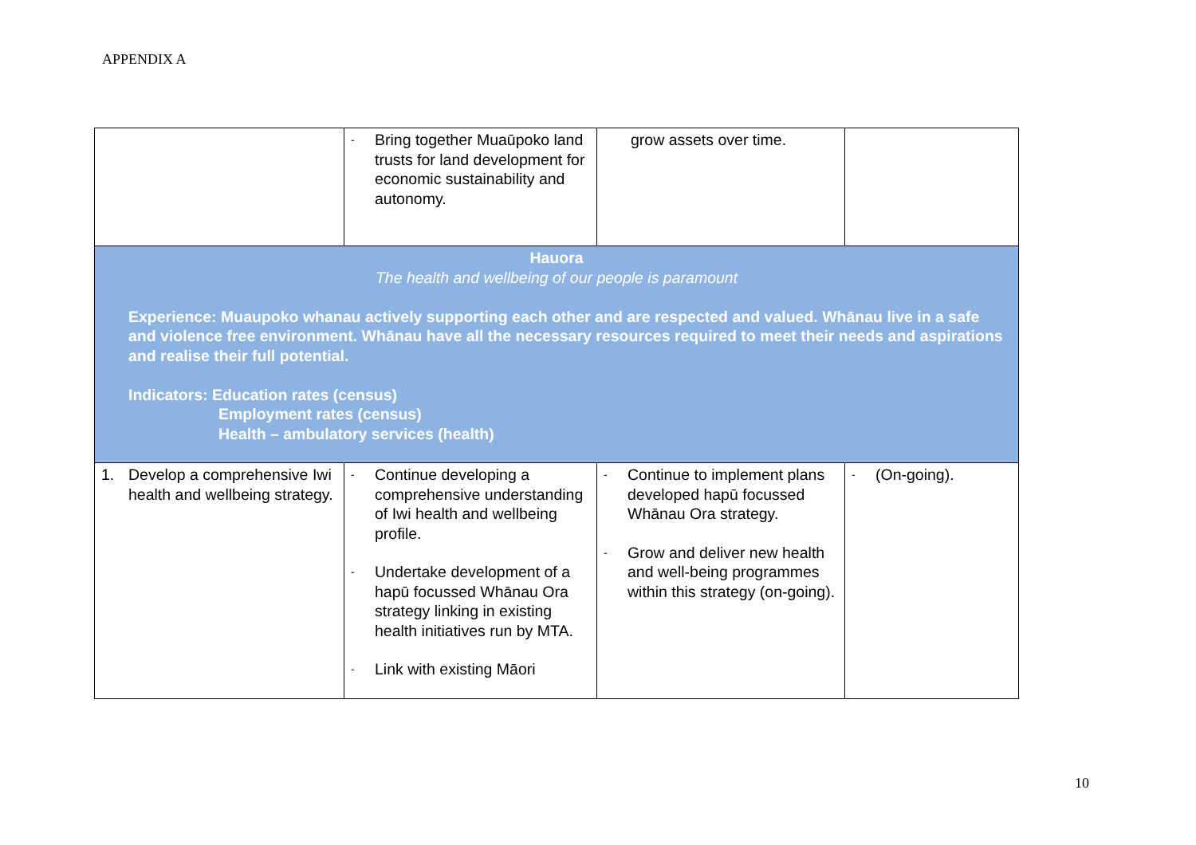APPENDIX A
| | - Bring together Muaūpoko land trusts for land development for economic sustainability and autonomy. | grow assets over time. | |
| Hauora The health and wellbeing of our people is paramount Experience: Muaupoko whanau actively supporting each other and are respected and valued. Whānau live in a safe and violence free environment. Whānau have all the necessary resources required to meet their needs and aspirations and realise their full potential. Indicators: Education rates (census) Employment rates (census) Health – ambulatory services (health) | | | |
| 1. Develop a comprehensive Iwi health and wellbeing strategy. | - Continue developing a comprehensive understanding of Iwi health and wellbeing profile. - Undertake development of a hapū focussed Whānau Ora strategy linking in existing health initiatives run by MTA. - Link with existing Māori | - Continue to implement plans developed hapū focussed Whānau Ora strategy. - Grow and deliver new health and well-being programmes within this strategy (on-going). | - (On-going). |
10